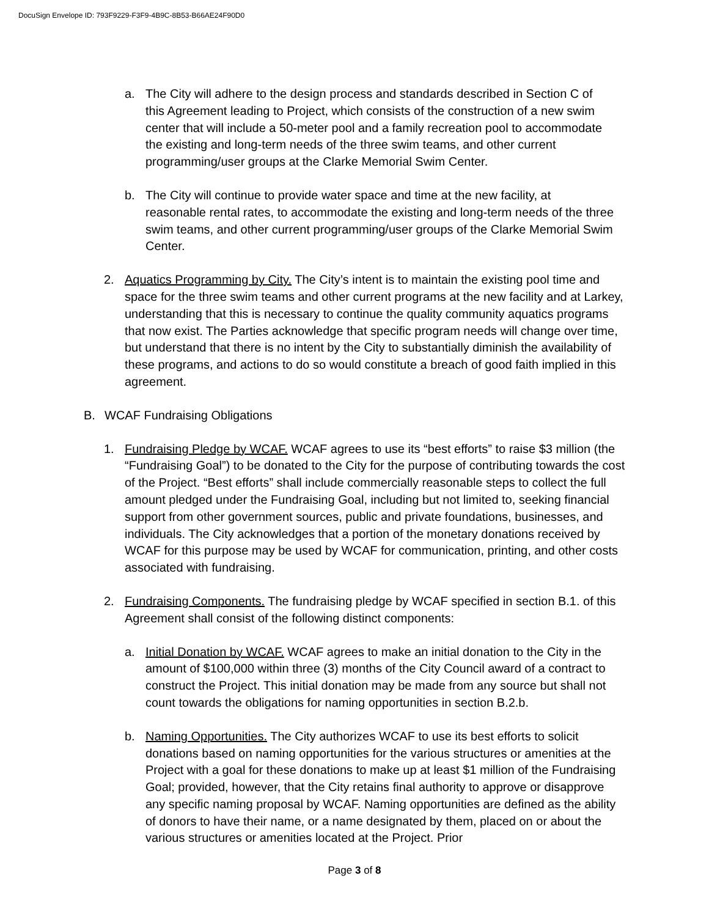DocuSign Envelope ID: 793F9229-F3F9-4B9C-8B53-B66AE24F90D0
a. The City will adhere to the design process and standards described in Section C of this Agreement leading to Project, which consists of the construction of a new swim center that will include a 50-meter pool and a family recreation pool to accommodate the existing and long-term needs of the three swim teams, and other current programming/user groups at the Clarke Memorial Swim Center.
b. The City will continue to provide water space and time at the new facility, at reasonable rental rates, to accommodate the existing and long-term needs of the three swim teams, and other current programming/user groups of the Clarke Memorial Swim Center.
2. Aquatics Programming by City. The City’s intent is to maintain the existing pool time and space for the three swim teams and other current programs at the new facility and at Larkey, understanding that this is necessary to continue the quality community aquatics programs that now exist. The Parties acknowledge that specific program needs will change over time, but understand that there is no intent by the City to substantially diminish the availability of these programs, and actions to do so would constitute a breach of good faith implied in this agreement.
B. WCAF Fundraising Obligations
1. Fundraising Pledge by WCAF. WCAF agrees to use its “best efforts” to raise $3 million (the “Fundraising Goal”) to be donated to the City for the purpose of contributing towards the cost of the Project. “Best efforts” shall include commercially reasonable steps to collect the full amount pledged under the Fundraising Goal, including but not limited to, seeking financial support from other government sources, public and private foundations, businesses, and individuals. The City acknowledges that a portion of the monetary donations received by WCAF for this purpose may be used by WCAF for communication, printing, and other costs associated with fundraising.
2. Fundraising Components. The fundraising pledge by WCAF specified in section B.1. of this Agreement shall consist of the following distinct components:
a. Initial Donation by WCAF. WCAF agrees to make an initial donation to the City in the amount of $100,000 within three (3) months of the City Council award of a contract to construct the Project. This initial donation may be made from any source but shall not count towards the obligations for naming opportunities in section B.2.b.
b. Naming Opportunities. The City authorizes WCAF to use its best efforts to solicit donations based on naming opportunities for the various structures or amenities at the Project with a goal for these donations to make up at least $1 million of the Fundraising Goal; provided, however, that the City retains final authority to approve or disapprove any specific naming proposal by WCAF. Naming opportunities are defined as the ability of donors to have their name, or a name designated by them, placed on or about the various structures or amenities located at the Project. Prior
Page 3 of 8